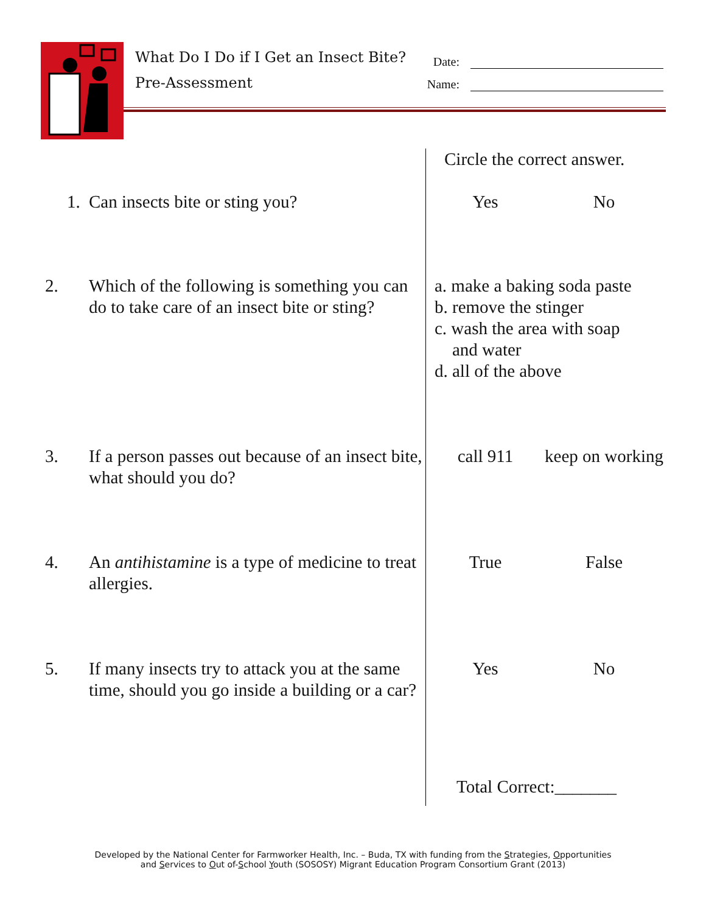What Do I Do if I Get an Insect Bite?
Pre-Assessment
Date:
Name:
| | Circle the correct answer. | |
| 1. Can insects bite or sting you? | Yes | No |
| 2. Which of the following is something you can do to take care of an insect bite or sting? | a. make a baking soda paste b. remove the stinger c. wash the area with soap and water d. all of the above | |
| 3. If a person passes out because of an insect bite, what should you do? | call 911 | keep on working |
| 4. An antihistamine is a type of medicine to treat allergies. | True | False |
| 5. If many insects try to attack you at the same time, should you go inside a building or a car? | Yes | No |
| | Total Correct:_______ | |
Developed by the National Center for Farmworker Health, Inc. – Buda, TX with funding from the Strategies, Opportunities
and Services to Out of-School Youth (SOSOSY) Migrant Education Program Consortium Grant (2013)